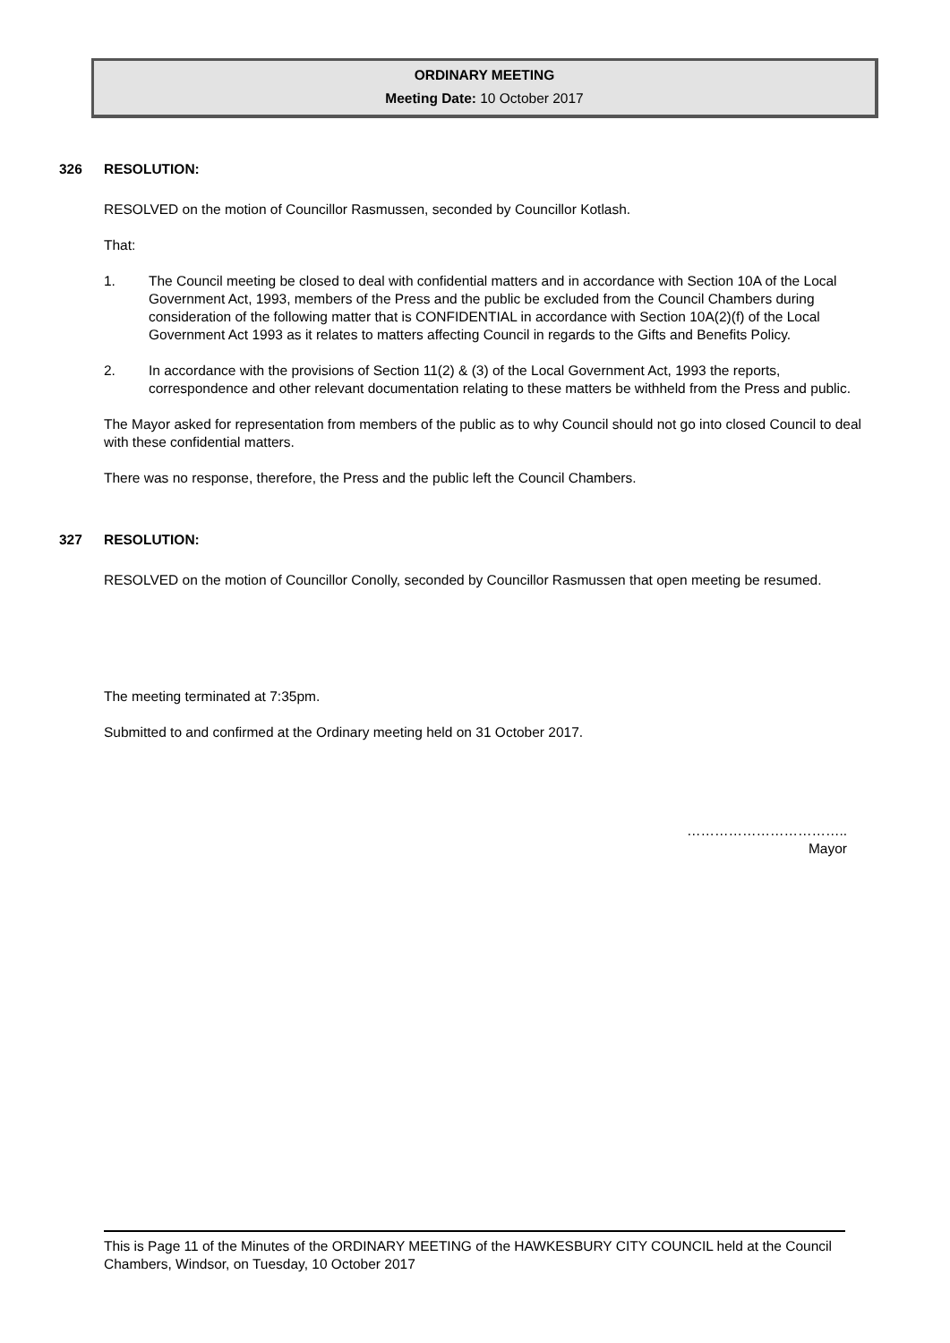ORDINARY MEETING
Meeting Date: 10 October 2017
326 RESOLUTION:
RESOLVED on the motion of Councillor Rasmussen, seconded by Councillor Kotlash.
That:
1. The Council meeting be closed to deal with confidential matters and in accordance with Section 10A of the Local Government Act, 1993, members of the Press and the public be excluded from the Council Chambers during consideration of the following matter that is CONFIDENTIAL in accordance with Section 10A(2)(f) of the Local Government Act 1993 as it relates to matters affecting Council in regards to the Gifts and Benefits Policy.
2. In accordance with the provisions of Section 11(2) & (3) of the Local Government Act, 1993 the reports, correspondence and other relevant documentation relating to these matters be withheld from the Press and public.
The Mayor asked for representation from members of the public as to why Council should not go into closed Council to deal with these confidential matters.
There was no response, therefore, the Press and the public left the Council Chambers.
327 RESOLUTION:
RESOLVED on the motion of Councillor Conolly, seconded by Councillor Rasmussen that open meeting be resumed.
The meeting terminated at 7:35pm.
Submitted to and confirmed at the Ordinary meeting held on 31 October 2017.
……………………………..
Mayor
This is Page 11 of the Minutes of the ORDINARY MEETING of the HAWKESBURY CITY COUNCIL held at the Council Chambers, Windsor, on Tuesday, 10 October 2017